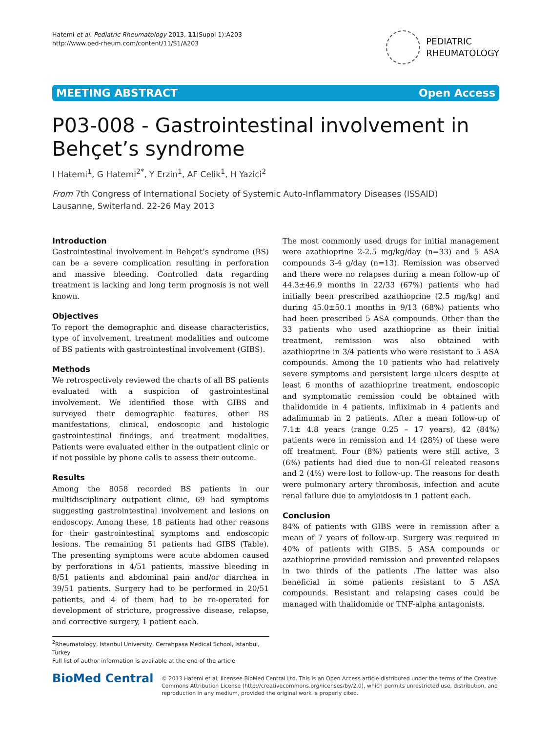Hatemi et al. Pediatric Rheumatology 2013, 11(Suppl 1):A203
http://www.ped-rheum.com/content/11/S1/A203
PEDIATRIC
RHEUMATOLOGY
MEETING ABSTRACT Open Access
P03-008 - Gastrointestinal involvement in Behçet’s syndrome
I Hatemi<sup>1</sup>, G Hatemi<sup>2*</sup>, Y Erzin<sup>1</sup>, AF Celik<sup>1</sup>, H Yazici<sup>2</sup>
From 7th Congress of International Society of Systemic Auto-Inflammatory Diseases (ISSAID)
Lausanne, Switerland. 22-26 May 2013
Introduction
Gastrointestinal involvement in Behçet’s syndrome (BS) can be a severe complication resulting in perforation and massive bleeding. Controlled data regarding treatment is lacking and long term prognosis is not well known.
Objectives
To report the demographic and disease characteristics, type of involvement, treatment modalities and outcome of BS patients with gastrointestinal involvement (GIBS).
Methods
We retrospectively reviewed the charts of all BS patients evaluated with a suspicion of gastrointestinal involvement. We identified those with GIBS and surveyed their demographic features, other BS manifestations, clinical, endoscopic and histologic gastrointestinal findings, and treatment modalities. Patients were evaluated either in the outpatient clinic or if not possible by phone calls to assess their outcome.
Results
Among the 8058 recorded BS patients in our multidisciplinary outpatient clinic, 69 had symptoms suggesting gastrointestinal involvement and lesions on endoscopy. Among these, 18 patients had other reasons for their gastrointestinal symptoms and endoscopic lesions. The remaining 51 patients had GIBS (Table). The presenting symptoms were acute abdomen caused by perforations in 4/51 patients, massive bleeding in 8/51 patients and abdominal pain and/or diarrhea in 39/51 patients. Surgery had to be performed in 20/51 patients, and 4 of them had to be re-operated for development of stricture, progressive disease, relapse, and corrective surgery, 1 patient each.
The most commonly used drugs for initial management were azathioprine 2-2.5 mg/kg/day (n=33) and 5 ASA compounds 3-4 g/day (n=13). Remission was observed and there were no relapses during a mean follow-up of 44.3±46.9 months in 22/33 (67%) patients who had initially been prescribed azathioprine (2.5 mg/kg) and during 45.0±50.1 months in 9/13 (68%) patients who had been prescribed 5 ASA compounds. Other than the 33 patients who used azathioprine as their initial treatment, remission was also obtained with azathioprine in 3/4 patients who were resistant to 5 ASA compounds. Among the 10 patients who had relatively severe symptoms and persistent large ulcers despite at least 6 months of azathioprine treatment, endoscopic and symptomatic remission could be obtained with thalidomide in 4 patients, infliximab in 4 patients and adalimumab in 2 patients. After a mean follow-up of 7.1± 4.8 years (range 0.25 – 17 years), 42 (84%) patients were in remission and 14 (28%) of these were off treatment. Four (8%) patients were still active, 3 (6%) patients had died due to non-GI releated reasons and 2 (4%) were lost to follow-up. The reasons for death were pulmonary artery thrombosis, infection and acute renal failure due to amyloidosis in 1 patient each.
Conclusion
84% of patients with GIBS were in remission after a mean of 7 years of follow-up. Surgery was required in 40% of patients with GIBS. 5 ASA compounds or azathioprine provided remission and prevented relapses in two thirds of the patients .The latter was also beneficial in some patients resistant to 5 ASA compounds. Resistant and relapsing cases could be managed with thalidomide or TNF-alpha antagonists.
<sup>2</sup> Rheumatology, Istanbul University, Cerrahpasa Medical School, Istanbul, Turkey
Full list of author information is available at the end of the article
BioMed Central
© 2013 Hatemi et al; licensee BioMed Central Ltd. This is an Open Access article distributed under the terms of the Creative Commons Attribution License (http://creativecommons.org/licenses/by/2.0), which permits unrestricted use, distribution, and reproduction in any medium, provided the original work is properly cited.